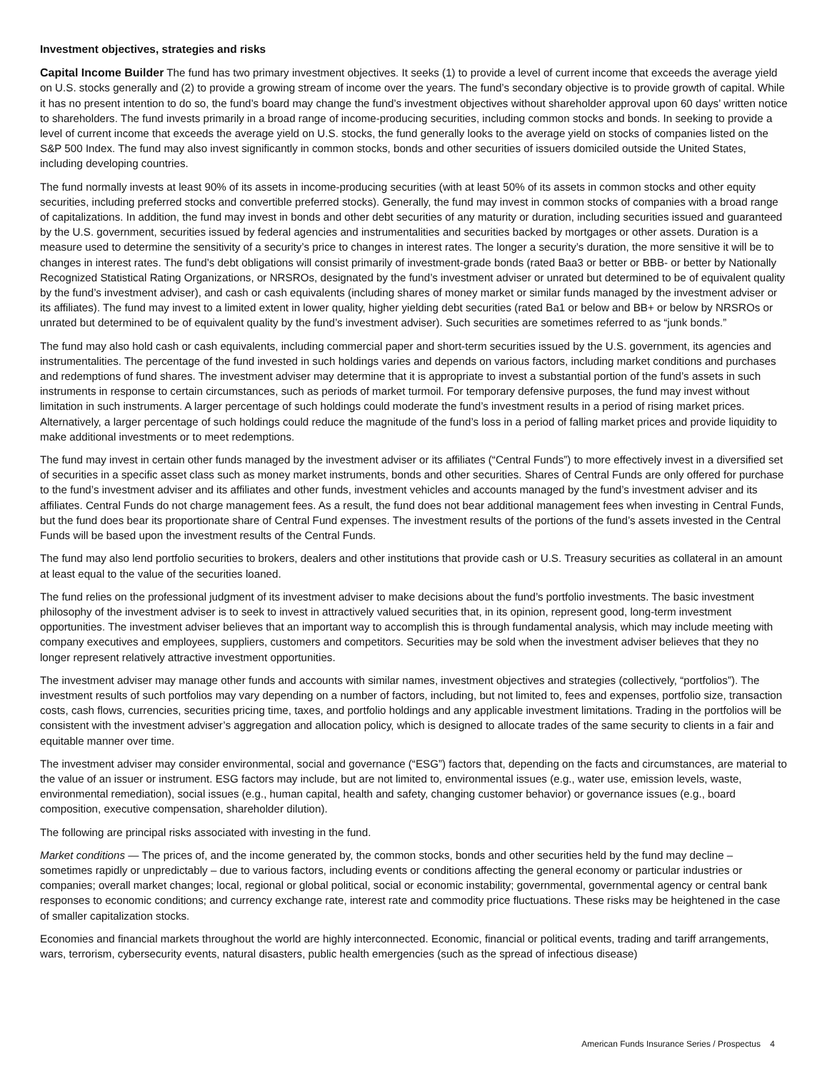Investment objectives, strategies and risks
Capital Income Builder The fund has two primary investment objectives. It seeks (1) to provide a level of current income that exceeds the average yield on U.S. stocks generally and (2) to provide a growing stream of income over the years. The fund’s secondary objective is to provide growth of capital. While it has no present intention to do so, the fund’s board may change the fund’s investment objectives without shareholder approval upon 60 days’ written notice to shareholders. The fund invests primarily in a broad range of income-producing securities, including common stocks and bonds. In seeking to provide a level of current income that exceeds the average yield on U.S. stocks, the fund generally looks to the average yield on stocks of companies listed on the S&P 500 Index. The fund may also invest significantly in common stocks, bonds and other securities of issuers domiciled outside the United States, including developing countries.
The fund normally invests at least 90% of its assets in income-producing securities (with at least 50% of its assets in common stocks and other equity securities, including preferred stocks and convertible preferred stocks). Generally, the fund may invest in common stocks of companies with a broad range of capitalizations. In addition, the fund may invest in bonds and other debt securities of any maturity or duration, including securities issued and guaranteed by the U.S. government, securities issued by federal agencies and instrumentalities and securities backed by mortgages or other assets. Duration is a measure used to determine the sensitivity of a security’s price to changes in interest rates. The longer a security’s duration, the more sensitive it will be to changes in interest rates. The fund’s debt obligations will consist primarily of investment-grade bonds (rated Baa3 or better or BBB- or better by Nationally Recognized Statistical Rating Organizations, or NRSROs, designated by the fund’s investment adviser or unrated but determined to be of equivalent quality by the fund’s investment adviser), and cash or cash equivalents (including shares of money market or similar funds managed by the investment adviser or its affiliates). The fund may invest to a limited extent in lower quality, higher yielding debt securities (rated Ba1 or below and BB+ or below by NRSROs or unrated but determined to be of equivalent quality by the fund’s investment adviser). Such securities are sometimes referred to as “junk bonds.”
The fund may also hold cash or cash equivalents, including commercial paper and short-term securities issued by the U.S. government, its agencies and instrumentalities. The percentage of the fund invested in such holdings varies and depends on various factors, including market conditions and purchases and redemptions of fund shares. The investment adviser may determine that it is appropriate to invest a substantial portion of the fund’s assets in such instruments in response to certain circumstances, such as periods of market turmoil. For temporary defensive purposes, the fund may invest without limitation in such instruments. A larger percentage of such holdings could moderate the fund’s investment results in a period of rising market prices. Alternatively, a larger percentage of such holdings could reduce the magnitude of the fund’s loss in a period of falling market prices and provide liquidity to make additional investments or to meet redemptions.
The fund may invest in certain other funds managed by the investment adviser or its affiliates (“Central Funds”) to more effectively invest in a diversified set of securities in a specific asset class such as money market instruments, bonds and other securities. Shares of Central Funds are only offered for purchase to the fund’s investment adviser and its affiliates and other funds, investment vehicles and accounts managed by the fund’s investment adviser and its affiliates. Central Funds do not charge management fees. As a result, the fund does not bear additional management fees when investing in Central Funds, but the fund does bear its proportionate share of Central Fund expenses. The investment results of the portions of the fund’s assets invested in the Central Funds will be based upon the investment results of the Central Funds.
The fund may also lend portfolio securities to brokers, dealers and other institutions that provide cash or U.S. Treasury securities as collateral in an amount at least equal to the value of the securities loaned.
The fund relies on the professional judgment of its investment adviser to make decisions about the fund’s portfolio investments. The basic investment philosophy of the investment adviser is to seek to invest in attractively valued securities that, in its opinion, represent good, long-term investment opportunities. The investment adviser believes that an important way to accomplish this is through fundamental analysis, which may include meeting with company executives and employees, suppliers, customers and competitors. Securities may be sold when the investment adviser believes that they no longer represent relatively attractive investment opportunities.
The investment adviser may manage other funds and accounts with similar names, investment objectives and strategies (collectively, “portfolios”). The investment results of such portfolios may vary depending on a number of factors, including, but not limited to, fees and expenses, portfolio size, transaction costs, cash flows, currencies, securities pricing time, taxes, and portfolio holdings and any applicable investment limitations. Trading in the portfolios will be consistent with the investment adviser’s aggregation and allocation policy, which is designed to allocate trades of the same security to clients in a fair and equitable manner over time.
The investment adviser may consider environmental, social and governance (“ESG”) factors that, depending on the facts and circumstances, are material to the value of an issuer or instrument. ESG factors may include, but are not limited to, environmental issues (e.g., water use, emission levels, waste, environmental remediation), social issues (e.g., human capital, health and safety, changing customer behavior) or governance issues (e.g., board composition, executive compensation, shareholder dilution).
The following are principal risks associated with investing in the fund.
Market conditions — The prices of, and the income generated by, the common stocks, bonds and other securities held by the fund may decline – sometimes rapidly or unpredictably – due to various factors, including events or conditions affecting the general economy or particular industries or companies; overall market changes; local, regional or global political, social or economic instability; governmental, governmental agency or central bank responses to economic conditions; and currency exchange rate, interest rate and commodity price fluctuations. These risks may be heightened in the case of smaller capitalization stocks.
Economies and financial markets throughout the world are highly interconnected. Economic, financial or political events, trading and tariff arrangements, wars, terrorism, cybersecurity events, natural disasters, public health emergencies (such as the spread of infectious disease)
American Funds Insurance Series / Prospectus 4